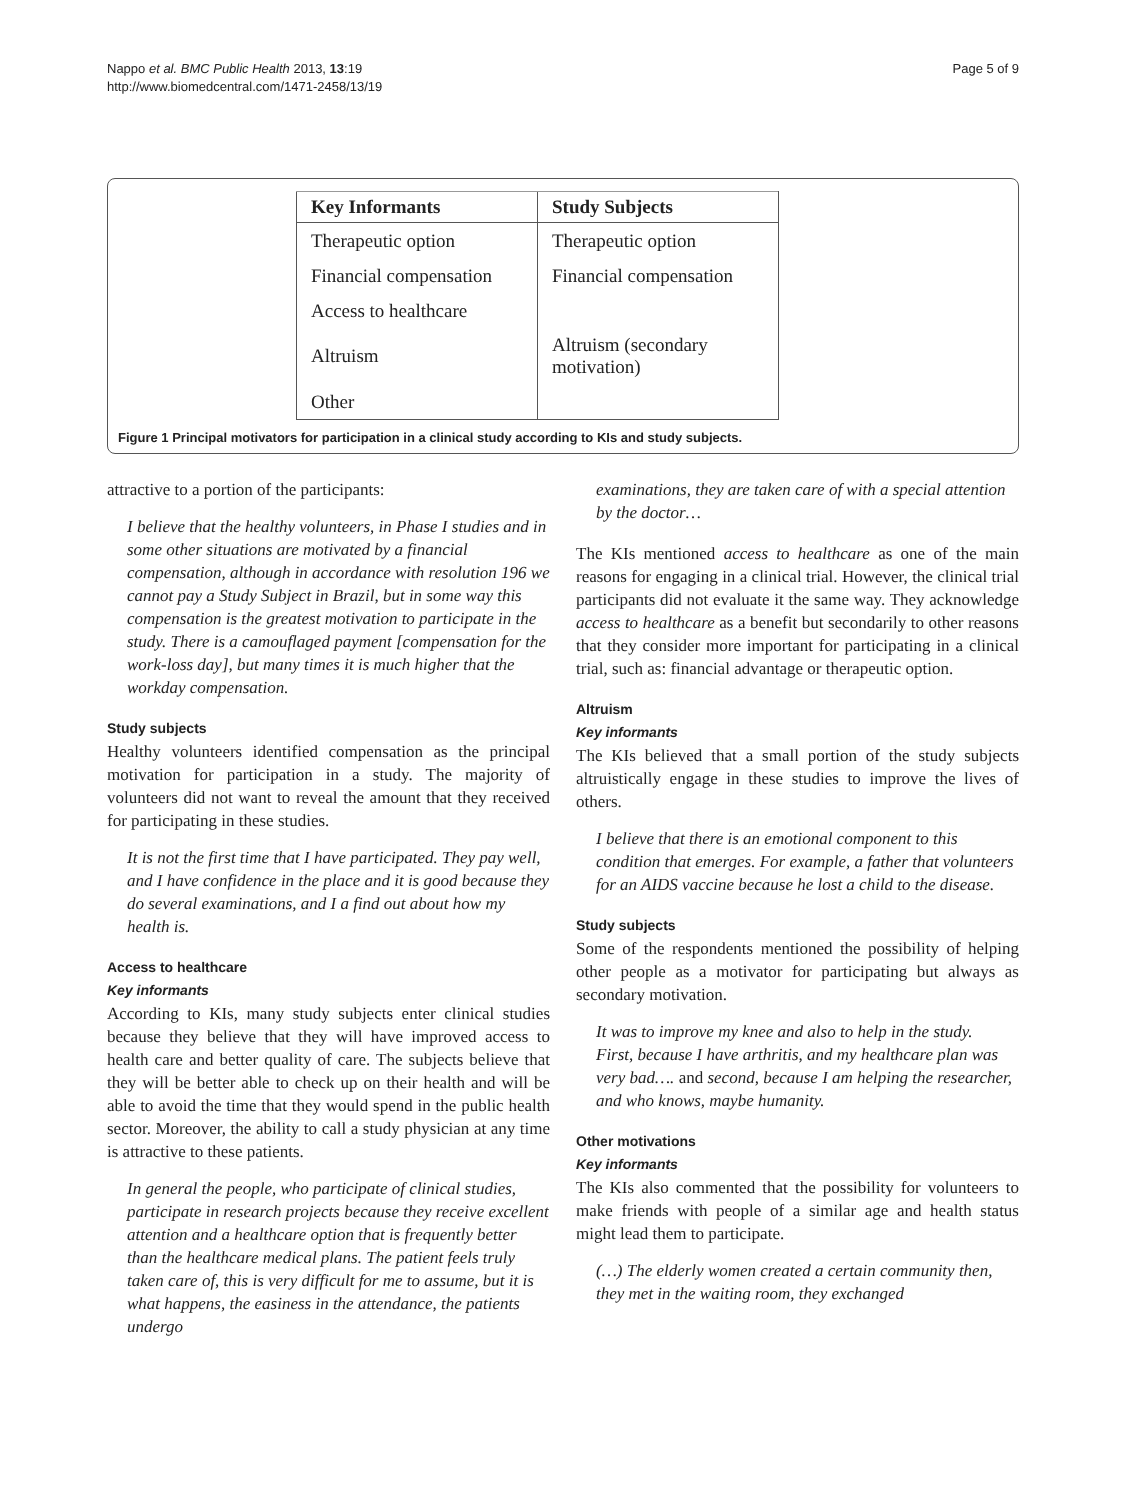Nappo et al. BMC Public Health 2013, 13:19
http://www.biomedcentral.com/1471-2458/13/19
Page 5 of 9
| Key Informants | Study Subjects |
| --- | --- |
| Therapeutic option | Therapeutic option |
| Financial compensation | Financial compensation |
| Access to healthcare | |
| Altruism | Altruism (secondary motivation) |
| Other | |
Figure 1 Principal motivators for participation in a clinical study according to KIs and study subjects.
attractive to a portion of the participants:
I believe that the healthy volunteers, in Phase I studies and in some other situations are motivated by a financial compensation, although in accordance with resolution 196 we cannot pay a Study Subject in Brazil, but in some way this compensation is the greatest motivation to participate in the study. There is a camouflaged payment [compensation for the work-loss day], but many times it is much higher that the workday compensation.
Study subjects
Healthy volunteers identified compensation as the principal motivation for participation in a study. The majority of volunteers did not want to reveal the amount that they received for participating in these studies.
It is not the first time that I have participated. They pay well, and I have confidence in the place and it is good because they do several examinations, and I a find out about how my health is.
Access to healthcare
Key informants
According to KIs, many study subjects enter clinical studies because they believe that they will have improved access to health care and better quality of care. The subjects believe that they will be better able to check up on their health and will be able to avoid the time that they would spend in the public health sector. Moreover, the ability to call a study physician at any time is attractive to these patients.
In general the people, who participate of clinical studies, participate in research projects because they receive excellent attention and a healthcare option that is frequently better than the healthcare medical plans. The patient feels truly taken care of, this is very difficult for me to assume, but it is what happens, the easiness in the attendance, the patients undergo
examinations, they are taken care of with a special attention by the doctor…
The KIs mentioned access to healthcare as one of the main reasons for engaging in a clinical trial. However, the clinical trial participants did not evaluate it the same way. They acknowledge access to healthcare as a benefit but secondarily to other reasons that they consider more important for participating in a clinical trial, such as: financial advantage or therapeutic option.
Altruism
Key informants
The KIs believed that a small portion of the study subjects altruistically engage in these studies to improve the lives of others.
I believe that there is an emotional component to this condition that emerges. For example, a father that volunteers for an AIDS vaccine because he lost a child to the disease.
Study subjects
Some of the respondents mentioned the possibility of helping other people as a motivator for participating but always as secondary motivation.
It was to improve my knee and also to help in the study.
First, because I have arthritis, and my healthcare plan was very bad…. and second, because I am helping the researcher, and who knows, maybe humanity.
Other motivations
Key informants
The KIs also commented that the possibility for volunteers to make friends with people of a similar age and health status might lead them to participate.
(…) The elderly women created a certain community then, they met in the waiting room, they exchanged